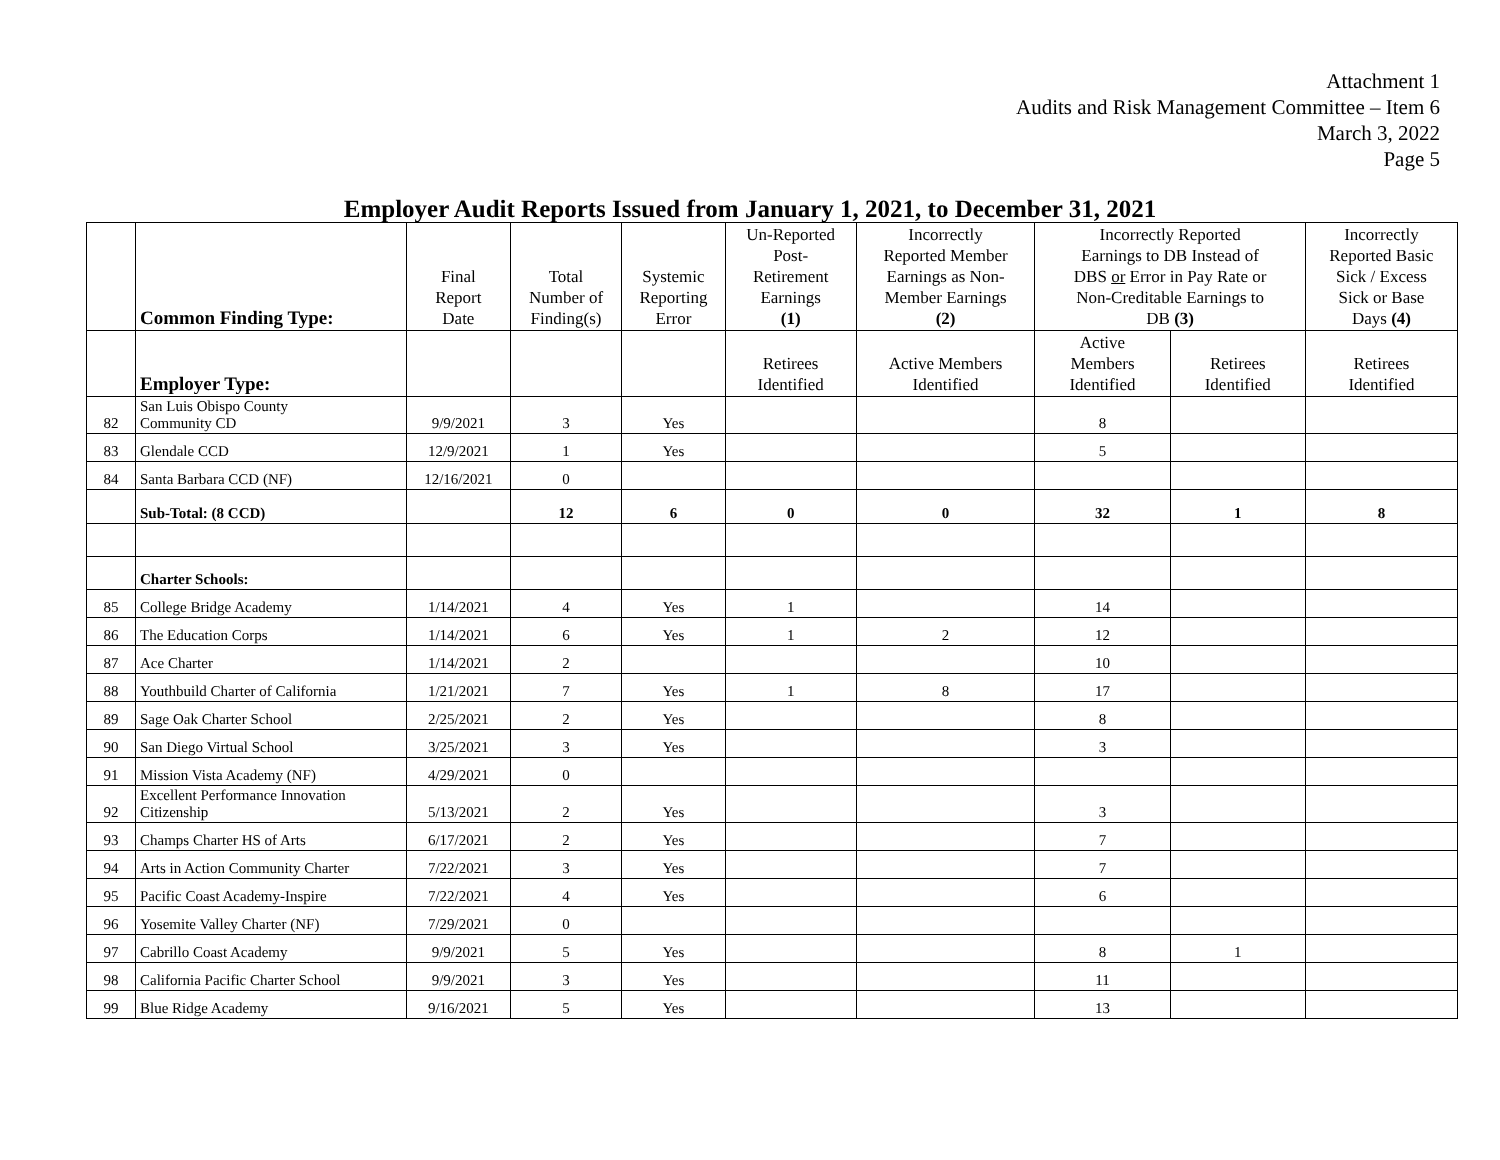Attachment 1
Audits and Risk Management Committee – Item 6
March 3, 2022
Page 5
Employer Audit Reports Issued from January 1, 2021, to December 31, 2021
| | Common Finding Type: | Final Report Date | Total Number of Finding(s) | Systemic Reporting Error | Un-Reported Post- Retirement Earnings (1) | Incorrectly Reported Member Earnings as Non- Member Earnings (2) | Incorrectly Reported Earnings to DB Instead of DBS or Error in Pay Rate or Non-Creditable Earnings to DB (3) | | Incorrectly Reported Basic Sick / Excess Sick or Base Days (4) |
| | Employer Type: | | | | Retirees Identified | Active Members Identified | Active Members Identified | Retirees Identified | Retirees Identified |
| 82 | San Luis Obispo County Community CD | 9/9/2021 | 3 | Yes | | | 8 | | |
| 83 | Glendale CCD | 12/9/2021 | 1 | Yes | | | 5 | | |
| 84 | Santa Barbara CCD (NF) | 12/16/2021 | 0 | | | | | | |
| | Sub-Total: (8 CCD) | | 12 | 6 | 0 | 0 | 32 | 1 | 8 |
| | Charter Schools: | | | | | | | | |
| 85 | College Bridge Academy | 1/14/2021 | 4 | Yes | 1 | | 14 | | |
| 86 | The Education Corps | 1/14/2021 | 6 | Yes | 1 | 2 | 12 | | |
| 87 | Ace Charter | 1/14/2021 | 2 | | | | 10 | | |
| 88 | Youthbuild Charter of California | 1/21/2021 | 7 | Yes | 1 | 8 | 17 | | |
| 89 | Sage Oak Charter School | 2/25/2021 | 2 | Yes | | | 8 | | |
| 90 | San Diego Virtual School | 3/25/2021 | 3 | Yes | | | 3 | | |
| 91 | Mission Vista Academy (NF) | 4/29/2021 | 0 | | | | | | |
| 92 | Excellent Performance Innovation Citizenship | 5/13/2021 | 2 | Yes | | | 3 | | |
| 93 | Champs Charter HS of Arts | 6/17/2021 | 2 | Yes | | | 7 | | |
| 94 | Arts in Action Community Charter | 7/22/2021 | 3 | Yes | | | 7 | | |
| 95 | Pacific Coast Academy-Inspire | 7/22/2021 | 4 | Yes | | | 6 | | |
| 96 | Yosemite Valley Charter (NF) | 7/29/2021 | 0 | | | | | | |
| 97 | Cabrillo Coast Academy | 9/9/2021 | 5 | Yes | | | 8 | 1 | |
| 98 | California Pacific Charter School | 9/9/2021 | 3 | Yes | | | 11 | | |
| 99 | Blue Ridge Academy | 9/16/2021 | 5 | Yes | | | 13 | | |